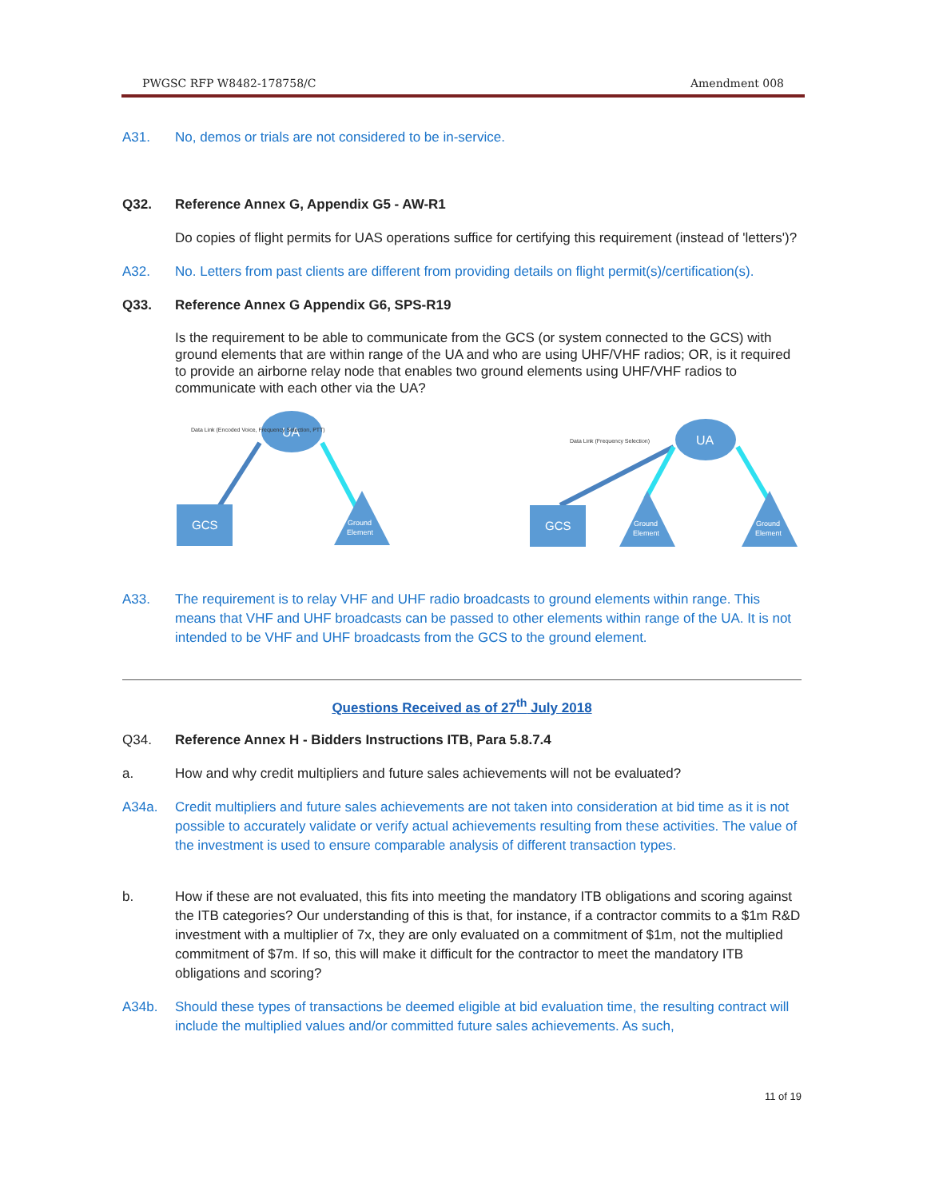PWGSC RFP W8482-178758/C Amendment 008
A31. No, demos or trials are not considered to be in-service.
Q32. Reference Annex G, Appendix G5 - AW-R1
Do copies of flight permits for UAS operations suffice for certifying this requirement (instead of 'letters')?
A32. No. Letters from past clients are different from providing details on flight permit(s)/certification(s).
Q33. Reference Annex G Appendix G6, SPS-R19
Is the requirement to be able to communicate from the GCS (or system connected to the GCS) with ground elements that are within range of the UA and who are using UHF/VHF radios; OR, is it required to provide an airborne relay node that enables two ground elements using UHF/VHF radios to communicate with each other via the UA?
UA
GCS
Ground
Element
Data Link (Encoded Voice, Frequency Selection, PTT)
UA
GCS
Ground
Element
Ground
Element
Data Link (Frequency Selection)
A33. The requirement is to relay VHF and UHF radio broadcasts to ground elements within range. This means that VHF and UHF broadcasts can be passed to other elements within range of the UA. It is not intended to be VHF and UHF broadcasts from the GCS to the ground element.
Questions Received as of 27<sup>th</sup> July 2018
Q34. Reference Annex H - Bidders Instructions ITB, Para 5.8.7.4
a. How and why credit multipliers and future sales achievements will not be evaluated?
A34a. Credit multipliers and future sales achievements are not taken into consideration at bid time as it is not possible to accurately validate or verify actual achievements resulting from these activities. The value of the investment is used to ensure comparable analysis of different transaction types.
b. How if these are not evaluated, this fits into meeting the mandatory ITB obligations and scoring against the ITB categories? Our understanding of this is that, for instance, if a contractor commits to a $1m R&D investment with a multiplier of 7x, they are only evaluated on a commitment of $1m, not the multiplied commitment of $7m. If so, this will make it difficult for the contractor to meet the mandatory ITB obligations and scoring?
A34b. Should these types of transactions be deemed eligible at bid evaluation time, the resulting contract will include the multiplied values and/or committed future sales achievements. As such,
11 of 19